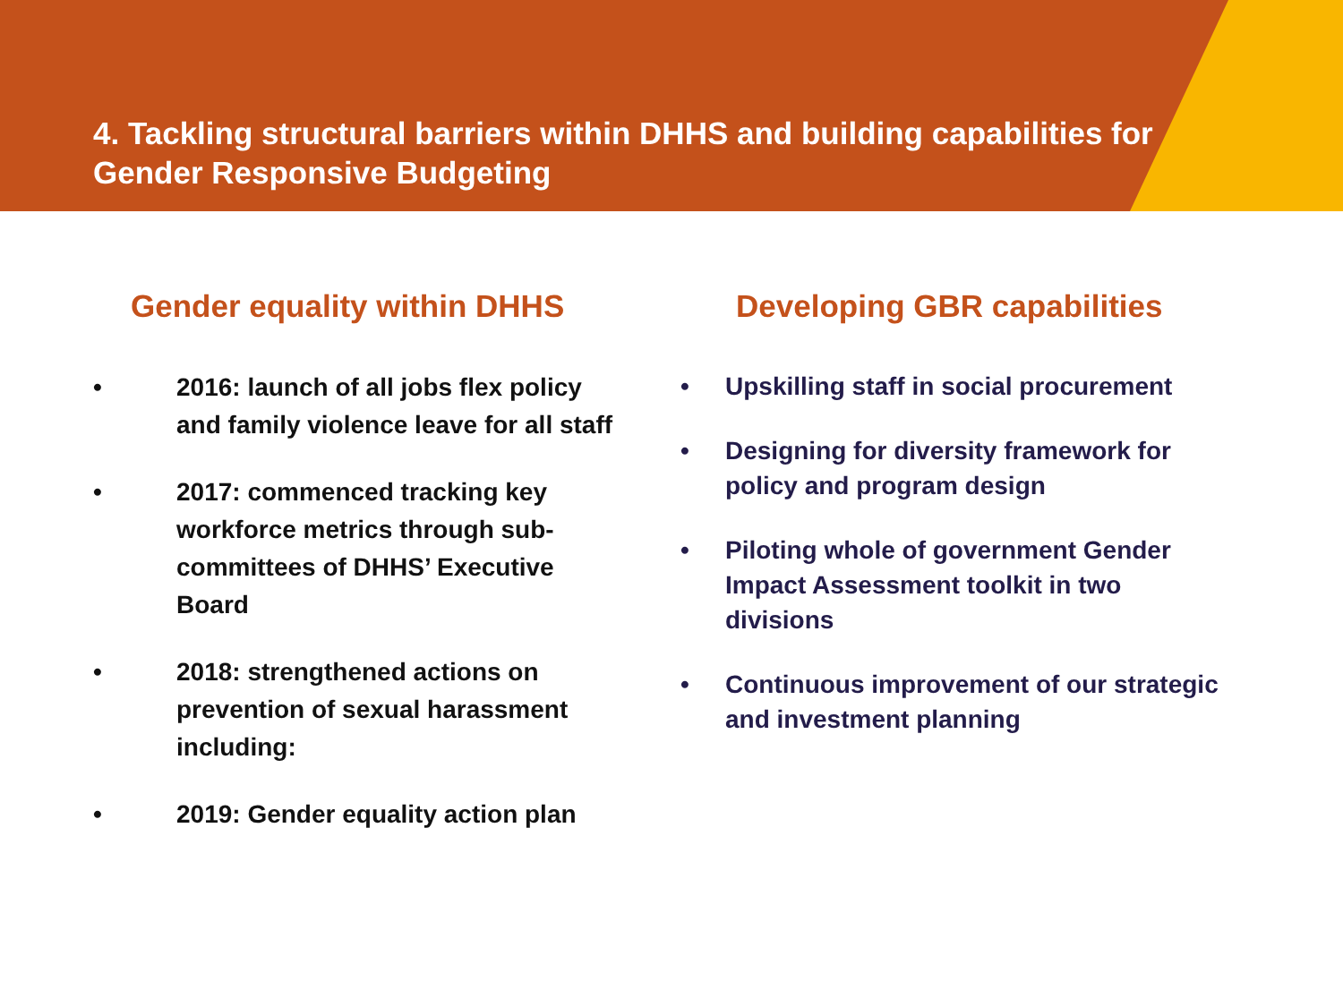4. Tackling structural barriers within DHHS and building capabilities for
Gender Responsive Budgeting
Gender equality within DHHS
• 2016: launch of all jobs flex policy and family violence leave for all staff
• 2017: commenced tracking key workforce metrics through sub-committees of DHHS’ Executive Board
• 2018: strengthened actions on prevention of sexual harassment including:
• 2019: Gender equality action plan
Developing GBR capabilities
• Upskilling staff in social procurement
• Designing for diversity framework for policy and program design
• Piloting whole of government Gender Impact Assessment toolkit in two divisions
• Continuous improvement of our strategic and investment planning